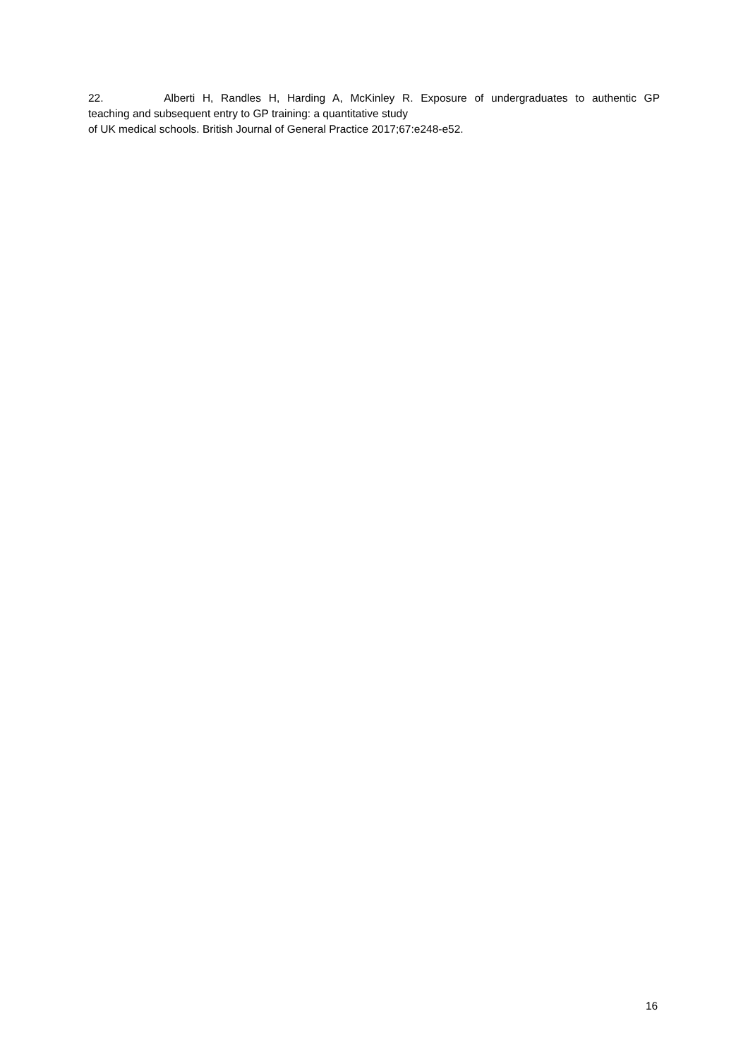22. Alberti H, Randles H, Harding A, McKinley R. Exposure of undergraduates to authentic GP
teaching and subsequent entry to GP training: a quantitative study
of UK medical schools. British Journal of General Practice 2017;67:e248-e52.
16